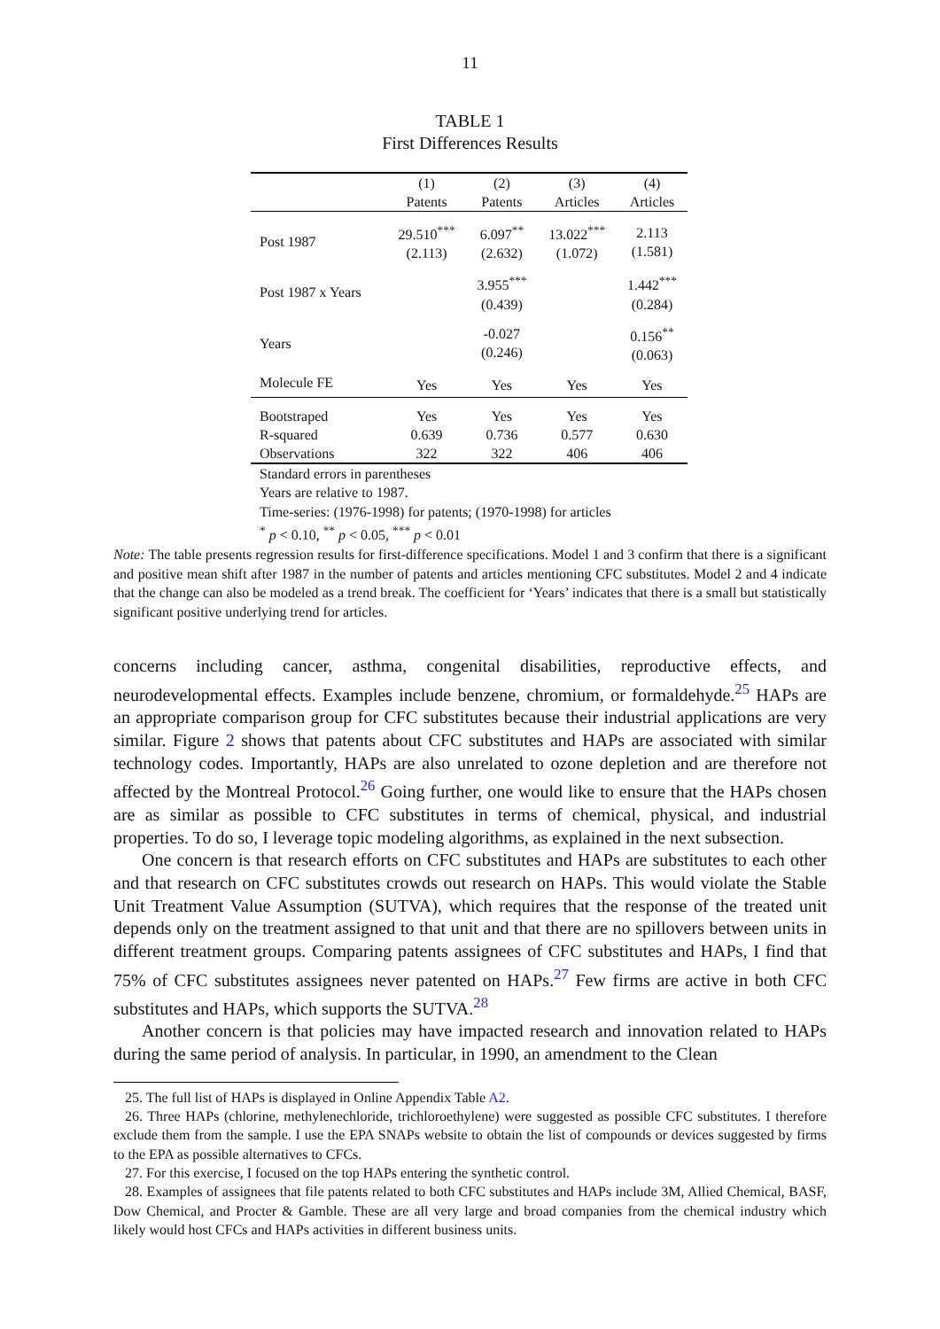11
TABLE 1
First Differences Results
| | (1) Patents | (2) Patents | (3) Articles | (4) Articles |
| --- | --- | --- | --- | --- |
| Post 1987 | 29.510<sup>***</sup> (2.113) | 6.097<sup>**</sup> (2.632) | 13.022<sup>***</sup> (1.072) | 2.113 (1.581) |
| Post 1987 x Years | | 3.955<sup>***</sup> (0.439) | | 1.442<sup>***</sup> (0.284) |
| Years | | -0.027 (0.246) | | 0.156<sup>**</sup> (0.063) |
| Molecule FE | Yes | Yes | Yes | Yes |
| Bootstraped | Yes | Yes | Yes | Yes |
| R-squared | 0.639 | 0.736 | 0.577 | 0.630 |
| Observations | 322 | 322 | 406 | 406 |
Standard errors in parentheses
Years are relative to 1987.
Time-series: (1976-1998) for patents; (1970-1998) for articles
<sup>*</sup> p < 0.10, <sup>**</sup> p < 0.05, <sup>***</sup> p < 0.01
Note: The table presents regression results for first-difference specifications. Model 1 and 3 confirm that there is a significant and positive mean shift after 1987 in the number of patents and articles mentioning CFC substitutes. Model 2 and 4 indicate that the change can also be modeled as a trend break. The coefficient for ‘Years’ indicates that there is a small but statistically significant positive underlying trend for articles.
concerns including cancer, asthma, congenital disabilities, reproductive effects, and neurodevelopmental effects. Examples include benzene, chromium, or formaldehyde.<sup>25</sup> HAPs are an appropriate comparison group for CFC substitutes because their industrial applications are very similar. Figure 2 shows that patents about CFC substitutes and HAPs are associated with similar technology codes. Importantly, HAPs are also unrelated to ozone depletion and are therefore not affected by the Montreal Protocol.<sup>26</sup> Going further, one would like to ensure that the HAPs chosen are as similar as possible to CFC substitutes in terms of chemical, physical, and industrial properties. To do so, I leverage topic modeling algorithms, as explained in the next subsection.
One concern is that research efforts on CFC substitutes and HAPs are substitutes to each other and that research on CFC substitutes crowds out research on HAPs. This would violate the Stable Unit Treatment Value Assumption (SUTVA), which requires that the response of the treated unit depends only on the treatment assigned to that unit and that there are no spillovers between units in different treatment groups. Comparing patents assignees of CFC substitutes and HAPs, I find that 75% of CFC substitutes assignees never patented on HAPs.<sup>27</sup> Few firms are active in both CFC substitutes and HAPs, which supports the SUTVA.<sup>28</sup>
Another concern is that policies may have impacted research and innovation related to HAPs during the same period of analysis. In particular, in 1990, an amendment to the Clean
25. The full list of HAPs is displayed in Online Appendix Table A2.
26. Three HAPs (chlorine, methylenechloride, trichloroethylene) were suggested as possible CFC substitutes. I therefore exclude them from the sample. I use the EPA SNAPs website to obtain the list of compounds or devices suggested by firms to the EPA as possible alternatives to CFCs.
27. For this exercise, I focused on the top HAPs entering the synthetic control.
28. Examples of assignees that file patents related to both CFC substitutes and HAPs include 3M, Allied Chemical, BASF, Dow Chemical, and Procter & Gamble. These are all very large and broad companies from the chemical industry which likely would host CFCs and HAPs activities in different business units.